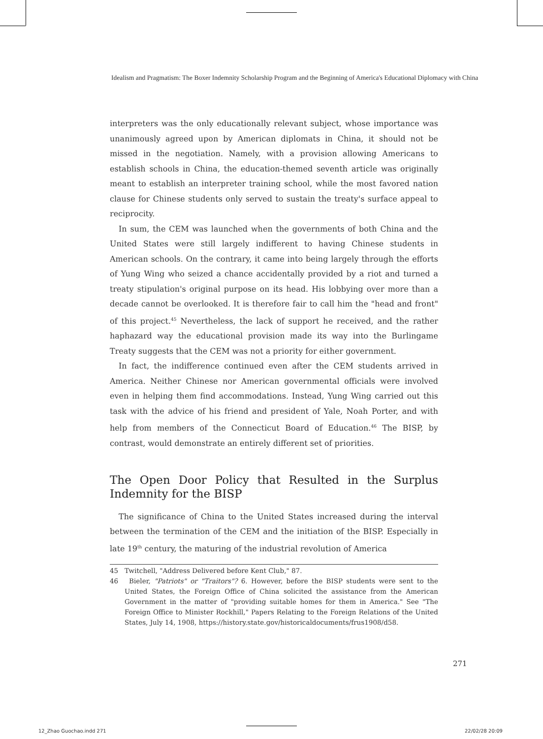Idealism and Pragmatism: The Boxer Indemnity Scholarship Program and the Beginning of America's Educational Diplomacy with China
interpreters was the only educationally relevant subject, whose importance was unanimously agreed upon by American diplomats in China, it should not be missed in the negotiation. Namely, with a provision allowing Americans to establish schools in China, the education-themed seventh article was originally meant to establish an interpreter training school, while the most favored nation clause for Chinese students only served to sustain the treaty's surface appeal to reciprocity.
In sum, the CEM was launched when the governments of both China and the United States were still largely indifferent to having Chinese students in American schools. On the contrary, it came into being largely through the efforts of Yung Wing who seized a chance accidentally provided by a riot and turned a treaty stipulation's original purpose on its head. His lobbying over more than a decade cannot be overlooked. It is therefore fair to call him the "head and front" of this project.<sup>45</sup> Nevertheless, the lack of support he received, and the rather haphazard way the educational provision made its way into the Burlingame Treaty suggests that the CEM was not a priority for either government.
In fact, the indifference continued even after the CEM students arrived in America. Neither Chinese nor American governmental officials were involved even in helping them find accommodations. Instead, Yung Wing carried out this task with the advice of his friend and president of Yale, Noah Porter, and with help from members of the Connecticut Board of Education.<sup>46</sup> The BISP, by contrast, would demonstrate an entirely different set of priorities.
The Open Door Policy that Resulted in the Surplus Indemnity for the BISP
The significance of China to the United States increased during the interval between the termination of the CEM and the initiation of the BISP. Especially in late 19<sup>th</sup> century, the maturing of the industrial revolution of America
45 Twitchell, "Address Delivered before Kent Club," 87.
46 Bieler, "Patriots" or "Traitors"? 6. However, before the BISP students were sent to the United States, the Foreign Office of China solicited the assistance from the American Government in the matter of "providing suitable homes for them in America." See "The Foreign Office to Minister Rockhill," Papers Relating to the Foreign Relations of the United States, July 14, 1908, https://history.state.gov/historicaldocuments/frus1908/d58.
271
12_Zhao Guochao.indd 271 22/02/28 20:09